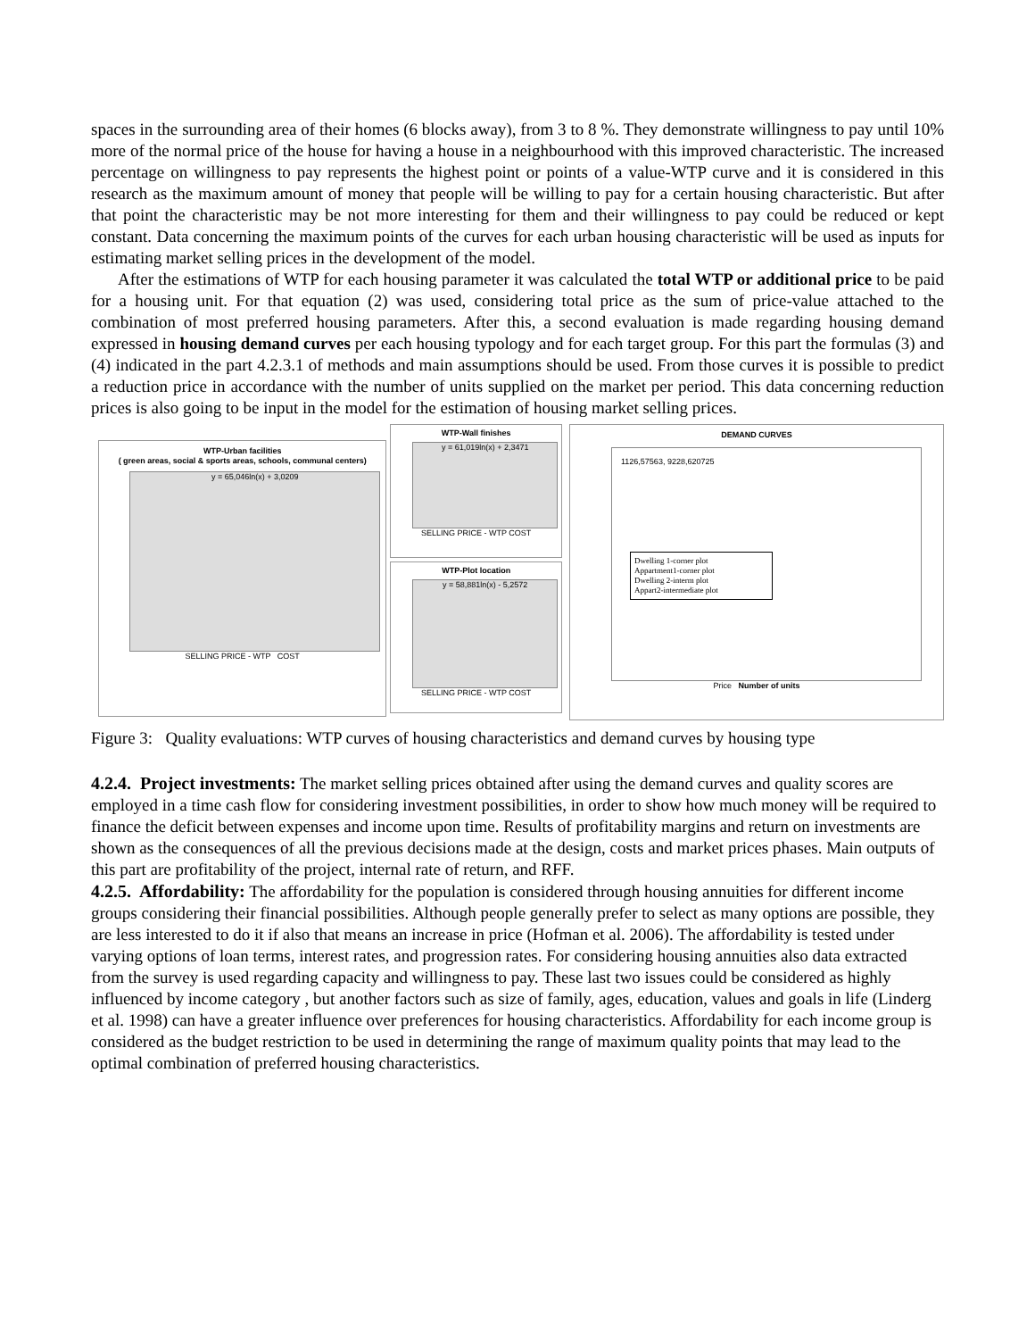spaces in the surrounding area of their homes (6 blocks away), from 3 to 8 %. They demonstrate willingness to pay until 10% more of the normal price of the house for having a house in a neighbourhood with this improved characteristic. The increased percentage on willingness to pay represents the highest point or points of a value-WTP curve and it is considered in this research as the maximum amount of money that people will be willing to pay for a certain housing characteristic. But after that point the characteristic may be not more interesting for them and their willingness to pay could be reduced or kept constant. Data concerning the maximum points of the curves for each urban housing characteristic will be used as inputs for estimating market selling prices in the development of the model.
After the estimations of WTP for each housing parameter it was calculated the total WTP or additional price to be paid for a housing unit. For that equation (2) was used, considering total price as the sum of price-value attached to the combination of most preferred housing parameters. After this, a second evaluation is made regarding housing demand expressed in housing demand curves per each housing typology and for each target group. For this part the formulas (3) and (4) indicated in the part 4.2.3.1 of methods and main assumptions should be used. From those curves it is possible to predict a reduction price in accordance with the number of units supplied on the market per period. This data concerning reduction prices is also going to be input in the model for the estimation of housing market selling prices.
WTP-Urban facilities
( green areas, social & sports areas, schools, communal centers)
y = 65,046ln(x) + 3,0209
SELLING PRICE - WTP COST
WTP-Wall finishes
y = 61,019ln(x) + 2,3471
SELLING PRICE - WTP COST
WTP-Plot location
y = 58,881ln(x) - 5,2572
SELLING PRICE - WTP COST
DEMAND CURVES
1126,57563, 9228,620725
Dwelling 1-corner plot
Appartment1-corner plot
Dwelling 2-interm plot
Appart2-intermediate plot
Price Number of units
Figure 3: Quality evaluations: WTP curves of housing characteristics and demand curves by housing type
4.2.4. Project investments:
The market selling prices obtained after using the demand curves and quality scores are employed in a time cash flow for considering investment possibilities, in order to show how much money will be required to finance the deficit between expenses and income upon time. Results of profitability margins and return on investments are shown as the consequences of all the previous decisions made at the design, costs and market prices phases. Main outputs of this part are profitability of the project, internal rate of return, and RFF.
4.2.5. Affordability:
The affordability for the population is considered through housing annuities for different income groups considering their financial possibilities. Although people generally prefer to select as many options are possible, they are less interested to do it if also that means an increase in price (Hofman et al. 2006). The affordability is tested under varying options of loan terms, interest rates, and progression rates. For considering housing annuities also data extracted from the survey is used regarding capacity and willingness to pay. These last two issues could be considered as highly influenced by income category , but another factors such as size of family, ages, education, values and goals in life (Linderg et al. 1998) can have a greater influence over preferences for housing characteristics. Affordability for each income group is considered as the budget restriction to be used in determining the range of maximum quality points that may lead to the optimal combination of preferred housing characteristics.